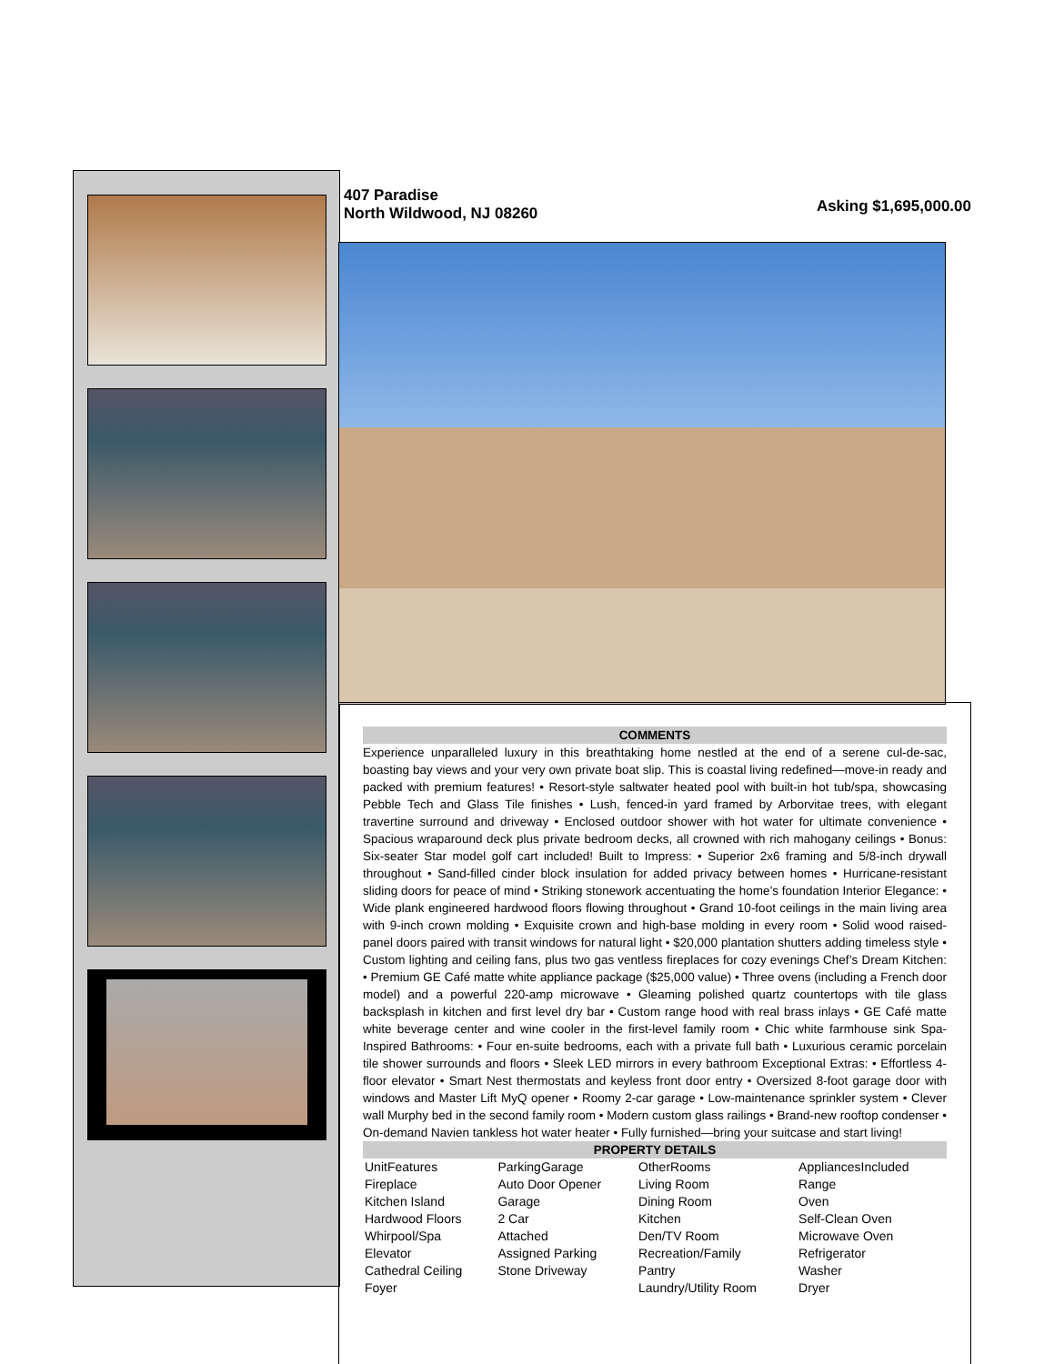407 Paradise
North Wildwood, NJ 08260
Asking $1,695,000.00
COMMENTS
Experience unparalleled luxury in this breathtaking home nestled at the end of a serene cul-de-sac, boasting bay views and your very own private boat slip. This is coastal living redefined—move-in ready and packed with premium features! • Resort-style saltwater heated pool with built-in hot tub/spa, showcasing Pebble Tech and Glass Tile finishes • Lush, fenced-in yard framed by Arborvitae trees, with elegant travertine surround and driveway • Enclosed outdoor shower with hot water for ultimate convenience • Spacious wraparound deck plus private bedroom decks, all crowned with rich mahogany ceilings • Bonus: Six-seater Star model golf cart included! Built to Impress: • Superior 2x6 framing and 5/8-inch drywall throughout • Sand-filled cinder block insulation for added privacy between homes • Hurricane-resistant sliding doors for peace of mind • Striking stonework accentuating the home’s foundation Interior Elegance: • Wide plank engineered hardwood floors flowing throughout • Grand 10-foot ceilings in the main living area with 9-inch crown molding • Exquisite crown and high-base molding in every room • Solid wood raised-panel doors paired with transit windows for natural light • $20,000 plantation shutters adding timeless style • Custom lighting and ceiling fans, plus two gas ventless fireplaces for cozy evenings Chef’s Dream Kitchen: • Premium GE Café matte white appliance package ($25,000 value) • Three ovens (including a French door model) and a powerful 220-amp microwave • Gleaming polished quartz countertops with tile glass backsplash in kitchen and first level dry bar • Custom range hood with real brass inlays • GE Café matte white beverage center and wine cooler in the first-level family room • Chic white farmhouse sink Spa-Inspired Bathrooms: • Four en-suite bedrooms, each with a private full bath • Luxurious ceramic porcelain tile shower surrounds and floors • Sleek LED mirrors in every bathroom Exceptional Extras: • Effortless 4-floor elevator • Smart Nest thermostats and keyless front door entry • Oversized 8-foot garage door with windows and Master Lift MyQ opener • Roomy 2-car garage • Low-maintenance sprinkler system • Clever wall Murphy bed in the second family room • Modern custom glass railings • Brand-new rooftop condenser • On-demand Navien tankless hot water heater • Fully furnished—bring your suitcase and start living!
PROPERTY DETAILS
| UnitFeatures | ParkingGarage | OtherRooms | AppliancesIncluded |
| Fireplace | Auto Door Opener | Living Room | Range |
| Kitchen Island | Garage | Dining Room | Oven |
| Hardwood Floors | 2 Car | Kitchen | Self-Clean Oven |
| Whirpool/Spa | Attached | Den/TV Room | Microwave Oven |
| Elevator | Assigned Parking | Recreation/Family | Refrigerator |
| Cathedral Ceiling | Stone Driveway | Pantry | Washer |
| Foyer | | Laundry/Utility Room | Dryer |